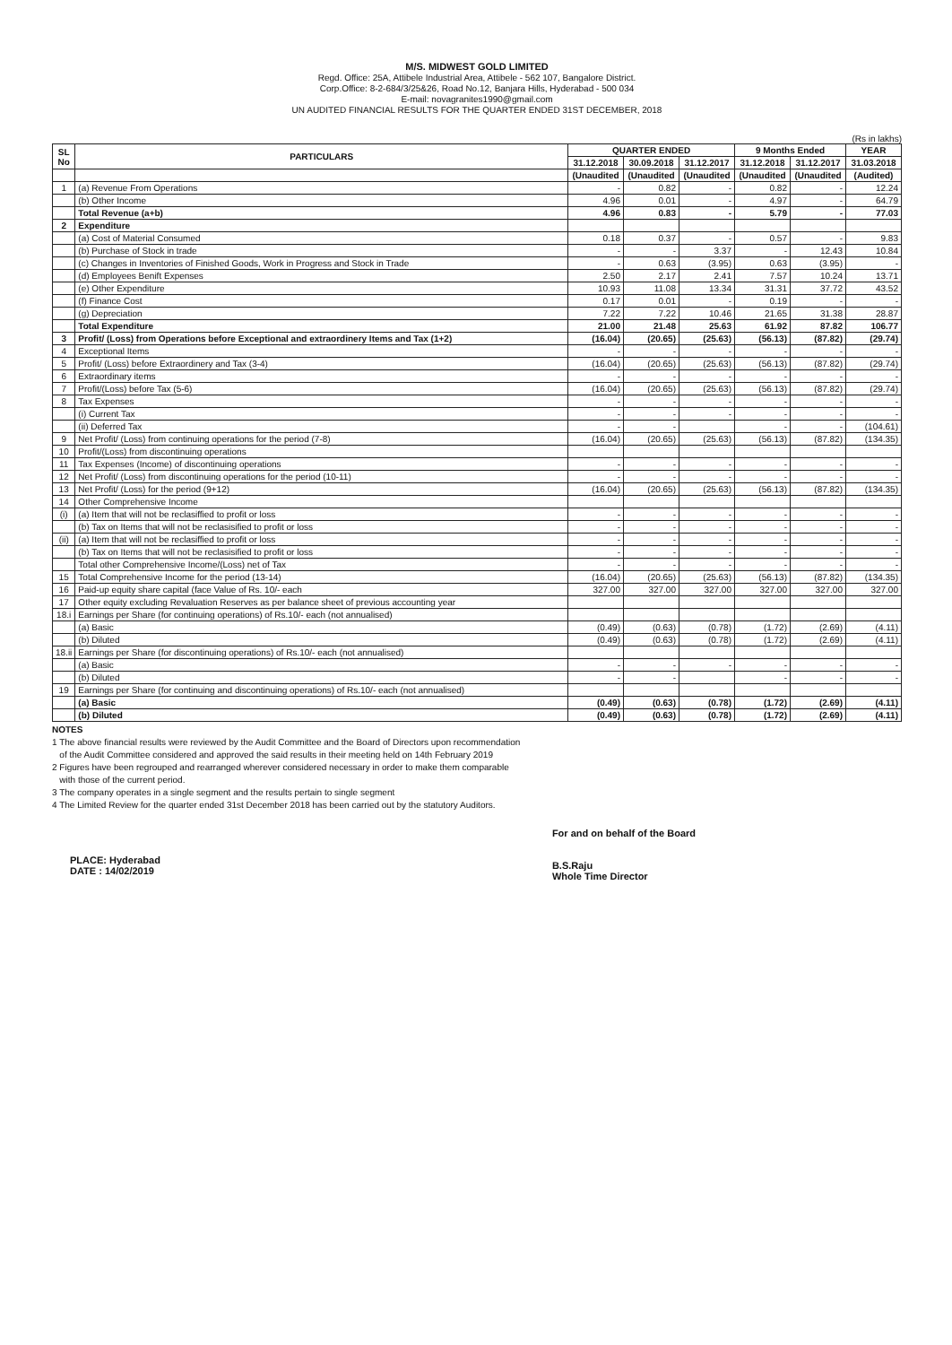M/S. MIDWEST GOLD LIMITED
Regd. Office: 25A, Attibele Industrial Area, Attibele - 562 107, Bangalore District.
Corp.Office: 8-2-684/3/25&26, Road No.12, Banjara Hills, Hyderabad - 500 034
E-mail: novagranites1990@gmail.com
UN AUDITED FINANCIAL RESULTS FOR THE QUARTER ENDED 31ST DECEMBER, 2018
(Rs in lakhs)
| SL No | PARTICULARS | QUARTER ENDED | | | 9 Months Ended | | YEAR |
| --- | --- | --- | --- | --- | --- | --- | --- |
| | | 31.12.2018 | 30.09.2018 | 31.12.2017 | 31.12.2018 | 31.12.2017 | 31.03.2018 |
| | | (Unaudited | (Unaudited | (Unaudited | (Unaudited | (Unaudited | (Audited) |
| 1 | (a) Revenue From Operations | - | 0.82 | - | 0.82 | - | 12.24 |
| | (b) Other Income | 4.96 | 0.01 | - | 4.97 | - | 64.79 |
| | Total Revenue (a+b) | 4.96 | 0.83 | - | 5.79 | - | 77.03 |
| 2 | Expenditure | | | | | | |
| | (a) Cost of Material Consumed | 0.18 | 0.37 | - | 0.57 | - | 9.83 |
| | (b) Purchase of Stock in trade | - | - | 3.37 | - | 12.43 | 10.84 |
| | (c) Changes in Inventories of Finished Goods, Work in Progress and Stock in Trade | - | 0.63 | (3.95) | 0.63 | (3.95) | - |
| | (d) Employees Benift Expenses | 2.50 | 2.17 | 2.41 | 7.57 | 10.24 | 13.71 |
| | (e) Other Expenditure | 10.93 | 11.08 | 13.34 | 31.31 | 37.72 | 43.52 |
| | (f) Finance Cost | 0.17 | 0.01 | - | 0.19 | - | - |
| | (g) Depreciation | 7.22 | 7.22 | 10.46 | 21.65 | 31.38 | 28.87 |
| | Total Expenditure | 21.00 | 21.48 | 25.63 | 61.92 | 87.82 | 106.77 |
| 3 | Profit/ (Loss) from Operations before Exceptional and extraordinery Items and Tax (1+2) | (16.04) | (20.65) | (25.63) | (56.13) | (87.82) | (29.74) |
| 4 | Exceptional Items | - | - | - | - | - | - |
| 5 | Profit/ (Loss) before Extraordinery and Tax (3-4) | (16.04) | (20.65) | (25.63) | (56.13) | (87.82) | (29.74) |
| 6 | Extraordinary items | - | - | - | - | - | - |
| 7 | Profit/(Loss) before Tax (5-6) | (16.04) | (20.65) | (25.63) | (56.13) | (87.82) | (29.74) |
| 8 | Tax Expenses | - | - | - | - | - | - |
| | (i) Current Tax | - | - | - | - | - | - |
| | (ii) Deferred Tax | - | - | | - | - | (104.61) |
| 9 | Net Profit/ (Loss) from continuing operations for the period (7-8) | (16.04) | (20.65) | (25.63) | (56.13) | (87.82) | (134.35) |
| 10 | Profit/(Loss) from discontinuing operations | | | | | | |
| 11 | Tax Expenses (Income) of discontinuing operations | - | - | - | - | - | - |
| 12 | Net Profit/ (Loss) from discontinuing operations for the period (10-11) | - | - | - | - | - | - |
| 13 | Net Profit/ (Loss) for the period (9+12) | (16.04) | (20.65) | (25.63) | (56.13) | (87.82) | (134.35) |
| 14 | Other Comprehensive Income | | | | | | |
| (i) | (a) Item that will not be reclasiffied to profit or loss | - | - | - | - | - | - |
| | (b) Tax on Items that will not be reclasisified to profit or loss | - | - | - | - | - | - |
| (ii) | (a) Item that will not be reclasiffied to profit or loss | - | - | - | - | - | - |
| | (b) Tax on Items that will not be reclasisified to profit or loss | - | - | - | - | - | - |
| | Total other Comprehensive Income/(Loss) net of Tax | - | - | - | - | - | - |
| 15 | Total Comprehensive Income for the period (13-14) | (16.04) | (20.65) | (25.63) | (56.13) | (87.82) | (134.35) |
| 16 | Paid-up equity share capital (face Value of Rs. 10/- each | 327.00 | 327.00 | 327.00 | 327.00 | 327.00 | 327.00 |
| 17 | Other equity excluding Revaluation Reserves as per balance sheet of previous accounting year | | | | | | |
| 18.i | Earnings per Share (for continuing operations) of Rs.10/- each (not annualised) | | | | | | |
| | (a) Basic | (0.49) | (0.63) | (0.78) | (1.72) | (2.69) | (4.11) |
| | (b) Diluted | (0.49) | (0.63) | (0.78) | (1.72) | (2.69) | (4.11) |
| 18.ii | Earnings per Share (for discontinuing operations) of Rs.10/- each (not annualised) | | | | | | |
| | (a) Basic | - | - | - | - | - | - |
| | (b) Diluted | - | - | | - | - | - |
| 19 | Earnings per Share (for continuing and discontinuing operations) of Rs.10/- each (not annualised) | | | | | | |
| | (a) Basic | (0.49) | (0.63) | (0.78) | (1.72) | (2.69) | (4.11) |
| | (b) Diluted | (0.49) | (0.63) | (0.78) | (1.72) | (2.69) | (4.11) |
NOTES
1 The above financial results were reviewed by the Audit Committee and the Board of Directors upon recommendation
of the Audit Committee considered and approved the said results in their meeting held on 14th February 2019
2 Figures have been regrouped and rearranged wherever considered necessary in order to make them comparable
with those of the current period.
3 The company operates in a single segment and the results pertain to single segment
4 The Limited Review for the quarter ended 31st December 2018 has been carried out by the statutory Auditors.
PLACE: Hyderabad
DATE : 14/02/2019
For and on behalf of the Board
B.S.Raju
Whole Time Director